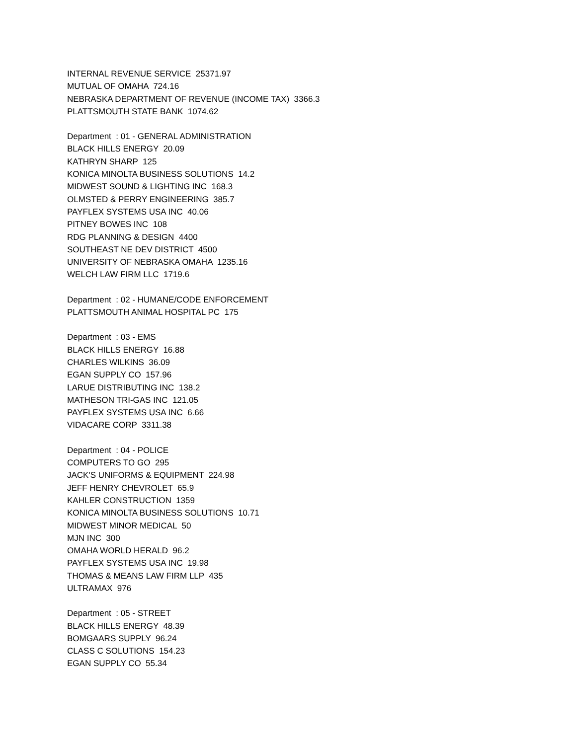INTERNAL REVENUE SERVICE 25371.97
MUTUAL OF OMAHA 724.16
NEBRASKA DEPARTMENT OF REVENUE (INCOME TAX) 3366.3
PLATTSMOUTH STATE BANK 1074.62
Department : 01 - GENERAL ADMINISTRATION
BLACK HILLS ENERGY 20.09
KATHRYN SHARP 125
KONICA MINOLTA BUSINESS SOLUTIONS 14.2
MIDWEST SOUND & LIGHTING INC 168.3
OLMSTED & PERRY ENGINEERING 385.7
PAYFLEX SYSTEMS USA INC 40.06
PITNEY BOWES INC 108
RDG PLANNING & DESIGN 4400
SOUTHEAST NE DEV DISTRICT 4500
UNIVERSITY OF NEBRASKA OMAHA 1235.16
WELCH LAW FIRM LLC 1719.6
Department : 02 - HUMANE/CODE ENFORCEMENT
PLATTSMOUTH ANIMAL HOSPITAL PC 175
Department : 03 - EMS
BLACK HILLS ENERGY 16.88
CHARLES WILKINS 36.09
EGAN SUPPLY CO 157.96
LARUE DISTRIBUTING INC 138.2
MATHESON TRI-GAS INC 121.05
PAYFLEX SYSTEMS USA INC 6.66
VIDACARE CORP 3311.38
Department : 04 - POLICE
COMPUTERS TO GO 295
JACK'S UNIFORMS & EQUIPMENT 224.98
JEFF HENRY CHEVROLET 65.9
KAHLER CONSTRUCTION 1359
KONICA MINOLTA BUSINESS SOLUTIONS 10.71
MIDWEST MINOR MEDICAL 50
MJN INC 300
OMAHA WORLD HERALD 96.2
PAYFLEX SYSTEMS USA INC 19.98
THOMAS & MEANS LAW FIRM LLP 435
ULTRAMAX 976
Department : 05 - STREET
BLACK HILLS ENERGY 48.39
BOMGAARS SUPPLY 96.24
CLASS C SOLUTIONS 154.23
EGAN SUPPLY CO 55.34